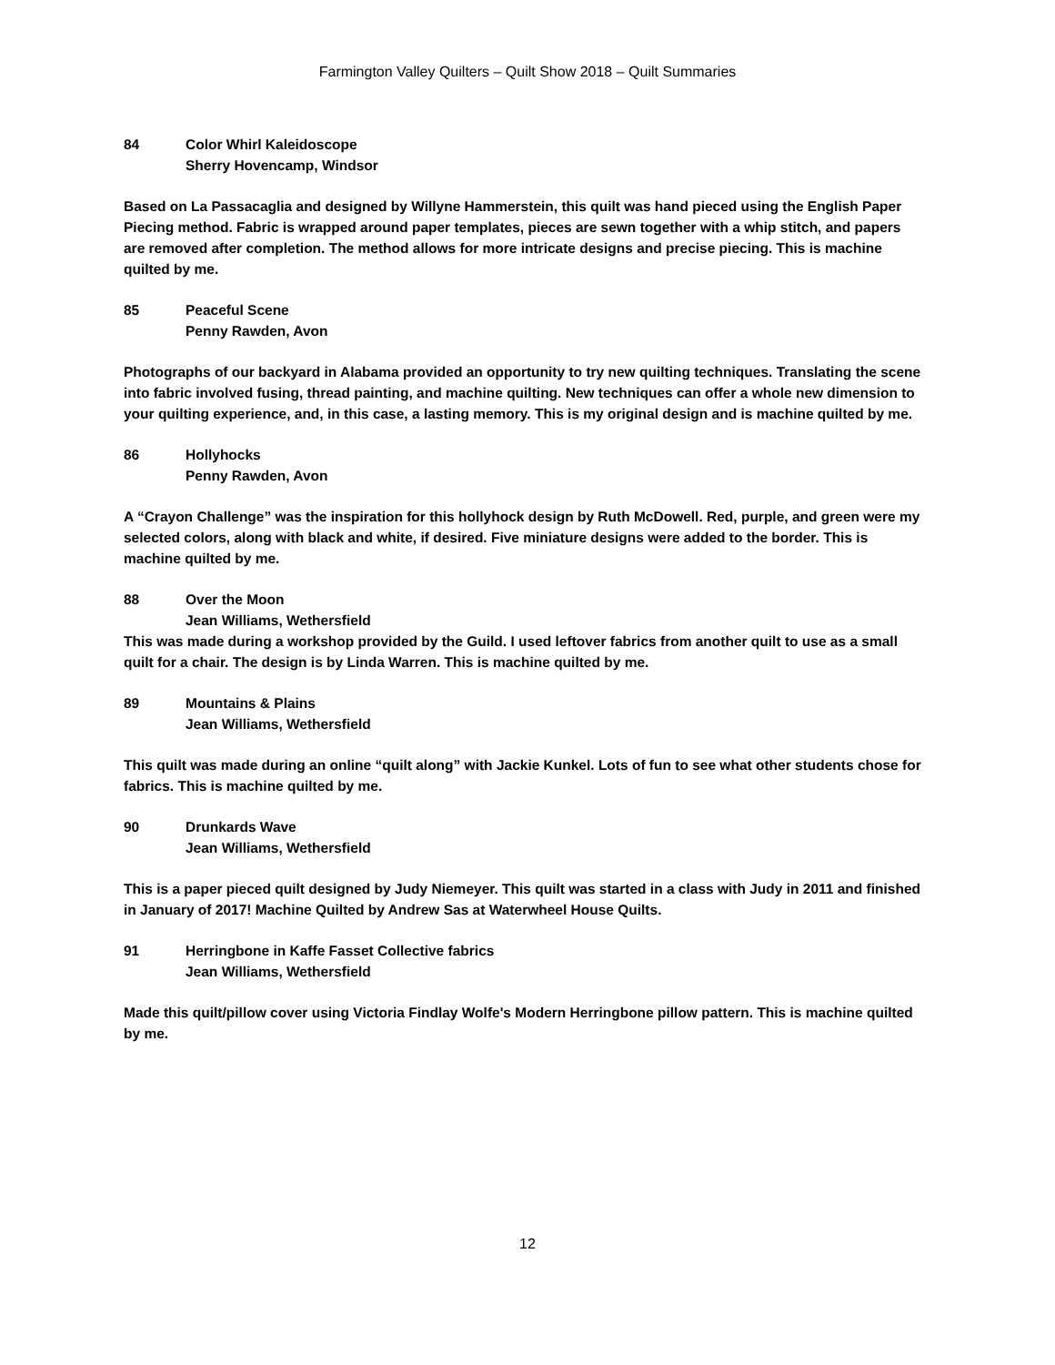Farmington Valley Quilters – Quilt Show 2018 – Quilt Summaries
84 Color Whirl Kaleidoscope
Sherry Hovencamp, Windsor
Based on La Passacaglia and designed by Willyne Hammerstein, this quilt was hand pieced using the English Paper Piecing method. Fabric is wrapped around paper templates, pieces are sewn together with a whip stitch, and papers are removed after completion. The method allows for more intricate designs and precise piecing. This is machine quilted by me.
85 Peaceful Scene
Penny Rawden, Avon
Photographs of our backyard in Alabama provided an opportunity to try new quilting techniques. Translating the scene into fabric involved fusing, thread painting, and machine quilting. New techniques can offer a whole new dimension to your quilting experience, and, in this case, a lasting memory. This is my original design and is machine quilted by me.
86 Hollyhocks
Penny Rawden, Avon
A “Crayon Challenge” was the inspiration for this hollyhock design by Ruth McDowell. Red, purple, and green were my selected colors, along with black and white, if desired. Five miniature designs were added to the border. This is machine quilted by me.
88 Over the Moon
Jean Williams, Wethersfield
This was made during a workshop provided by the Guild. I used leftover fabrics from another quilt to use as a small quilt for a chair. The design is by Linda Warren. This is machine quilted by me.
89 Mountains & Plains
Jean Williams, Wethersfield
This quilt was made during an online “quilt along” with Jackie Kunkel. Lots of fun to see what other students chose for fabrics. This is machine quilted by me.
90 Drunkards Wave
Jean Williams, Wethersfield
This is a paper pieced quilt designed by Judy Niemeyer. This quilt was started in a class with Judy in 2011 and finished in January of 2017! Machine Quilted by Andrew Sas at Waterwheel House Quilts.
91 Herringbone in Kaffe Fasset Collective fabrics
Jean Williams, Wethersfield
Made this quilt/pillow cover using Victoria Findlay Wolfe's Modern Herringbone pillow pattern. This is machine quilted by me.
12